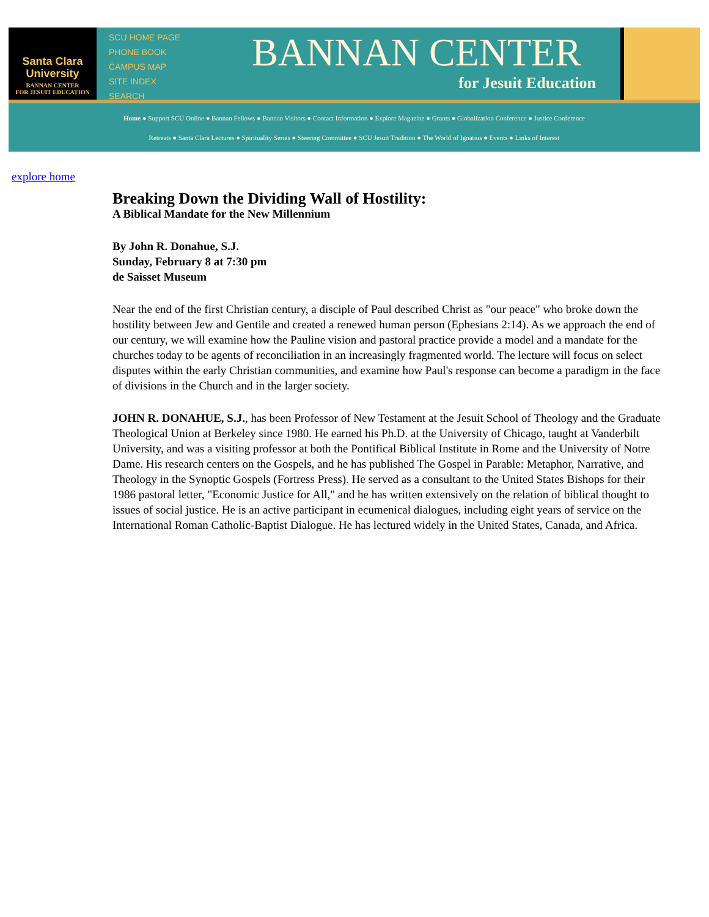Santa Clara
University
BANNAN CENTER
FOR JESUIT EDUCATION
SCU HOME PAGE
PHONE BOOK
CAMPUS MAP
SITE INDEX
SEARCH
BANNAN CENTER
for Jesuit Education
Home ● Support SCU Online ● Bannan Fellows ● Bannan Visitors ● Contact Information ● Explore Magazine ● Grants ● Globalization Conference ● Justice Conference
Retreats ● Santa Clara Lectures ● Spirituality Series ● Steering Committee ● SCU Jesuit Tradition ● The World of Ignatius ● Events ● Links of Interest
explore home
Breaking Down the Dividing Wall of Hostility:
A Biblical Mandate for the New Millennium
By John R. Donahue, S.J.
Sunday, February 8 at 7:30 pm
de Saisset Museum
Near the end of the first Christian century, a disciple of Paul described Christ as "our peace" who broke down the hostility between Jew and Gentile and created a renewed human person (Ephesians 2:14). As we approach the end of our century, we will examine how the Pauline vision and pastoral practice provide a model and a mandate for the churches today to be agents of reconciliation in an increasingly fragmented world. The lecture will focus on select disputes within the early Christian communities, and examine how Paul's response can become a paradigm in the face of divisions in the Church and in the larger society.
JOHN R. DONAHUE, S.J., has been Professor of New Testament at the Jesuit School of Theology and the Graduate Theological Union at Berkeley since 1980. He earned his Ph.D. at the University of Chicago, taught at Vanderbilt University, and was a visiting professor at both the Pontifical Biblical Institute in Rome and the University of Notre Dame. His research centers on the Gospels, and he has published The Gospel in Parable: Metaphor, Narrative, and Theology in the Synoptic Gospels (Fortress Press). He served as a consultant to the United States Bishops for their 1986 pastoral letter, "Economic Justice for All," and he has written extensively on the relation of biblical thought to issues of social justice. He is an active participant in ecumenical dialogues, including eight years of service on the International Roman Catholic-Baptist Dialogue. He has lectured widely in the United States, Canada, and Africa.